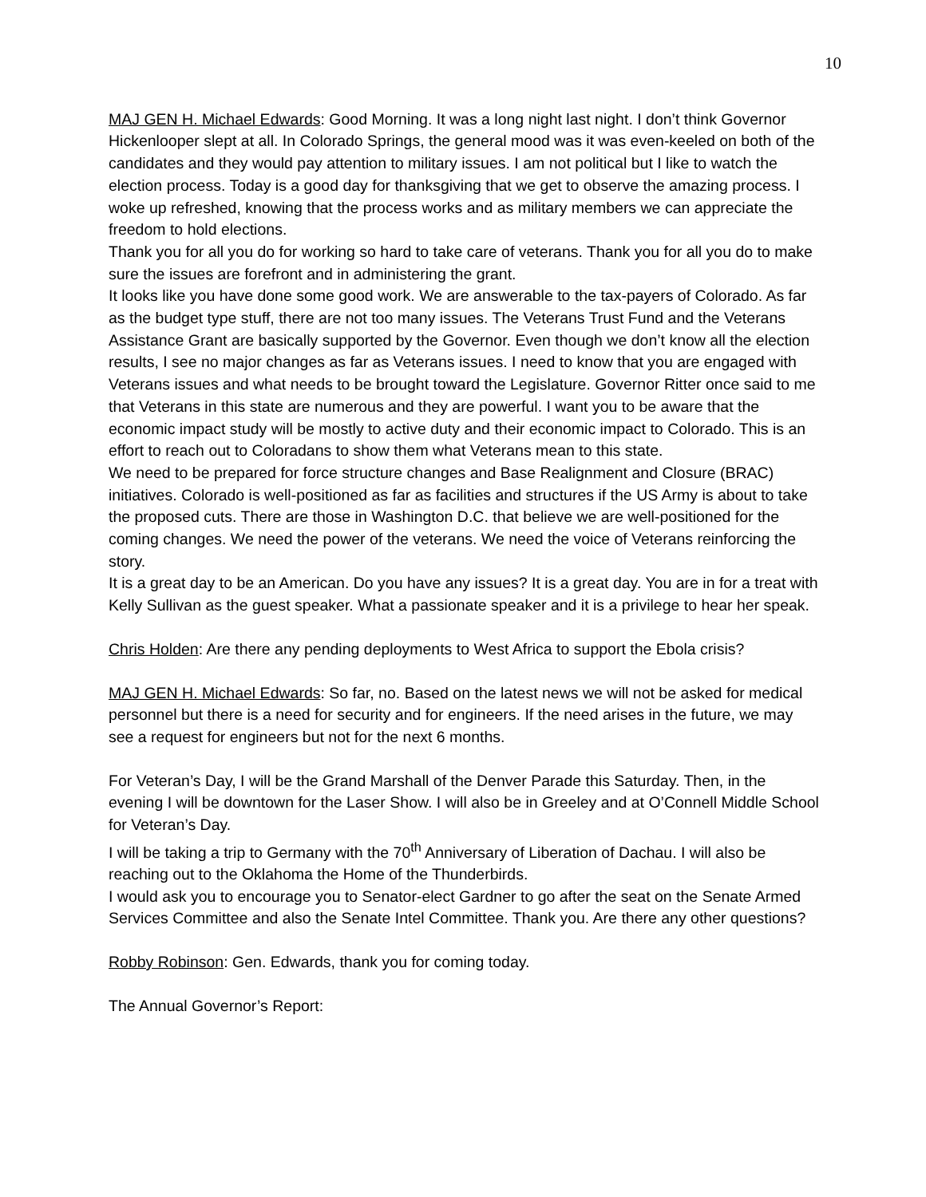10
MAJ GEN H. Michael Edwards: Good Morning. It was a long night last night. I don’t think Governor Hickenlooper slept at all. In Colorado Springs, the general mood was it was even-keeled on both of the candidates and they would pay attention to military issues. I am not political but I like to watch the election process. Today is a good day for thanksgiving that we get to observe the amazing process. I woke up refreshed, knowing that the process works and as military members we can appreciate the freedom to hold elections.
Thank you for all you do for working so hard to take care of veterans. Thank you for all you do to make sure the issues are forefront and in administering the grant.
It looks like you have done some good work. We are answerable to the tax-payers of Colorado. As far as the budget type stuff, there are not too many issues. The Veterans Trust Fund and the Veterans Assistance Grant are basically supported by the Governor. Even though we don’t know all the election results, I see no major changes as far as Veterans issues. I need to know that you are engaged with Veterans issues and what needs to be brought toward the Legislature. Governor Ritter once said to me that Veterans in this state are numerous and they are powerful. I want you to be aware that the economic impact study will be mostly to active duty and their economic impact to Colorado. This is an effort to reach out to Coloradans to show them what Veterans mean to this state.
We need to be prepared for force structure changes and Base Realignment and Closure (BRAC) initiatives. Colorado is well-positioned as far as facilities and structures if the US Army is about to take the proposed cuts. There are those in Washington D.C. that believe we are well-positioned for the coming changes. We need the power of the veterans. We need the voice of Veterans reinforcing the story.
It is a great day to be an American. Do you have any issues? It is a great day. You are in for a treat with Kelly Sullivan as the guest speaker. What a passionate speaker and it is a privilege to hear her speak.
Chris Holden: Are there any pending deployments to West Africa to support the Ebola crisis?
MAJ GEN H. Michael Edwards: So far, no. Based on the latest news we will not be asked for medical personnel but there is a need for security and for engineers. If the need arises in the future, we may see a request for engineers but not for the next 6 months.
For Veteran’s Day, I will be the Grand Marshall of the Denver Parade this Saturday. Then, in the evening I will be downtown for the Laser Show. I will also be in Greeley and at O’Connell Middle School for Veteran’s Day.
I will be taking a trip to Germany with the 70<sup>th</sup> Anniversary of Liberation of Dachau. I will also be reaching out to the Oklahoma the Home of the Thunderbirds.
I would ask you to encourage you to Senator-elect Gardner to go after the seat on the Senate Armed Services Committee and also the Senate Intel Committee. Thank you. Are there any other questions?
Robby Robinson: Gen. Edwards, thank you for coming today.
The Annual Governor’s Report: